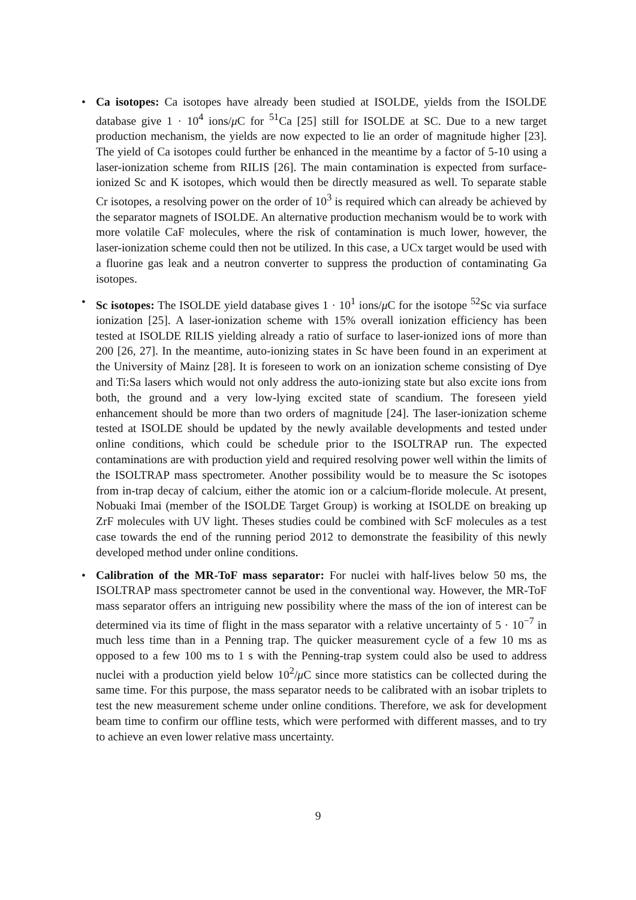• Ca isotopes: Ca isotopes have already been studied at ISOLDE, yields from the ISOLDE database give 1 · 10<sup>4</sup> ions/μ C for <sup>51</sup>Ca [25] still for ISOLDE at SC. Due to a new target production mechanism, the yields are now expected to lie an order of magnitude higher [23]. The yield of Ca isotopes could further be enhanced in the meantime by a factor of 5-10 using a laser-ionization scheme from RILIS [26]. The main contamination is expected from surface-ionized Sc and K isotopes, which would then be directly measured as well. To separate stable Cr isotopes, a resolving power on the order of 10<sup>3</sup> is required which can already be achieved by the separator magnets of ISOLDE. An alternative production mechanism would be to work with more volatile CaF molecules, where the risk of contamination is much lower, however, the laser-ionization scheme could then not be utilized. In this case, a UCx target would be used with a fluorine gas leak and a neutron converter to suppress the production of contaminating Ga isotopes.
• Sc isotopes: The ISOLDE yield database gives 1 · 10<sup>1</sup> ions/μ C for the isotope <sup>52</sup>Sc via surface ionization [25]. A laser-ionization scheme with 15% overall ionization efficiency has been tested at ISOLDE RILIS yielding already a ratio of surface to laser-ionized ions of more than 200 [26, 27]. In the meantime, auto-ionizing states in Sc have been found in an experiment at the University of Mainz [28]. It is foreseen to work on an ionization scheme consisting of Dye and Ti:Sa lasers which would not only address the auto-ionizing state but also excite ions from both, the ground and a very low-lying excited state of scandium. The foreseen yield enhancement should be more than two orders of magnitude [24]. The laser-ionization scheme tested at ISOLDE should be updated by the newly available developments and tested under online conditions, which could be schedule prior to the ISOLTRAP run. The expected contaminations are with production yield and required resolving power well within the limits of the ISOLTRAP mass spectrometer. Another possibility would be to measure the Sc isotopes from in-trap decay of calcium, either the atomic ion or a calcium-floride molecule. At present, Nobuaki Imai (member of the ISOLDE Target Group) is working at ISOLDE on breaking up ZrF molecules with UV light. Theses studies could be combined with ScF molecules as a test case towards the end of the running period 2012 to demonstrate the feasibility of this newly developed method under online conditions.
• Calibration of the MR-ToF mass separator: For nuclei with half-lives below 50 ms, the ISOLTRAP mass spectrometer cannot be used in the conventional way. However, the MR-ToF mass separator offers an intriguing new possibility where the mass of the ion of interest can be determined via its time of flight in the mass separator with a relative uncertainty of 5 · 10<sup>−7</sup> in much less time than in a Penning trap. The quicker measurement cycle of a few 10 ms as opposed to a few 100 ms to 1 s with the Penning-trap system could also be used to address nuclei with a production yield below 10<sup>2</sup>/μ C since more statistics can be collected during the same time. For this purpose, the mass separator needs to be calibrated with an isobar triplets to test the new measurement scheme under online conditions. Therefore, we ask for development beam time to confirm our offline tests, which were performed with different masses, and to try to achieve an even lower relative mass uncertainty.
9